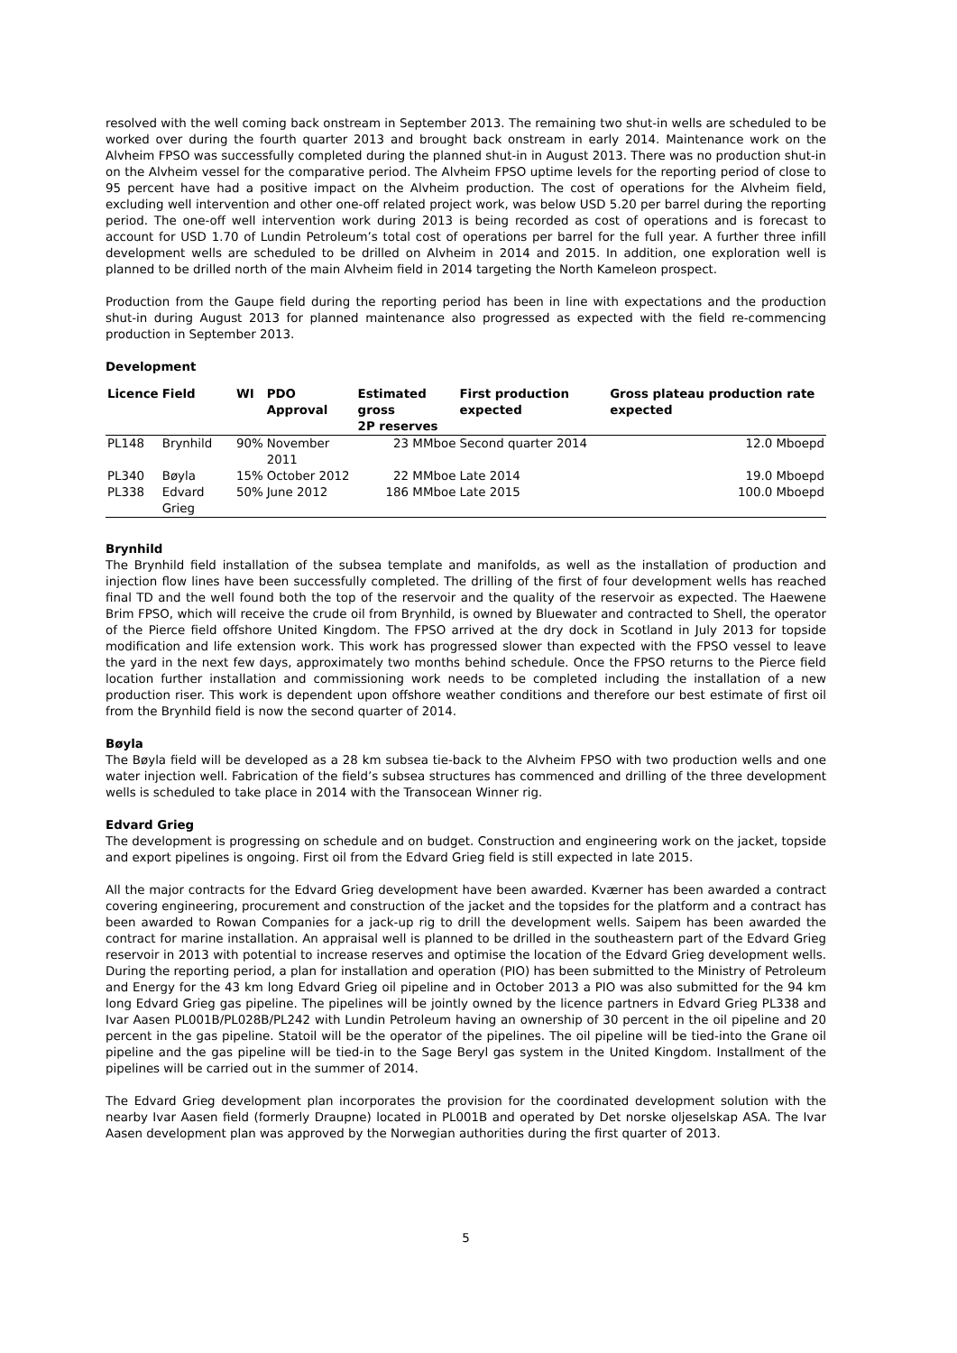resolved with the well coming back onstream in September 2013. The remaining two shut-in wells are scheduled to be worked over during the fourth quarter 2013 and brought back onstream in early 2014. Maintenance work on the Alvheim FPSO was successfully completed during the planned shut-in in August 2013. There was no production shut-in on the Alvheim vessel for the comparative period. The Alvheim FPSO uptime levels for the reporting period of close to 95 percent have had a positive impact on the Alvheim production. The cost of operations for the Alvheim field, excluding well intervention and other one-off related project work, was below USD 5.20 per barrel during the reporting period. The one-off well intervention work during 2013 is being recorded as cost of operations and is forecast to account for USD 1.70 of Lundin Petroleum’s total cost of operations per barrel for the full year. A further three infill development wells are scheduled to be drilled on Alvheim in 2014 and 2015. In addition, one exploration well is planned to be drilled north of the main Alvheim field in 2014 targeting the North Kameleon prospect.
Production from the Gaupe field during the reporting period has been in line with expectations and the production shut-in during August 2013 for planned maintenance also progressed as expected with the field re-commencing production in September 2013.
Development
| Licence | Field | WI | PDO Approval | Estimated gross 2P reserves | First production expected | Gross plateau production rate expected |
| --- | --- | --- | --- | --- | --- | --- |
| PL148 | Brynhild | 90% | November 2011 | 23 MMboe | Second quarter 2014 | 12.0 Mboepd |
| PL340 | Bøyla | 15% | October 2012 | 22 MMboe | Late 2014 | 19.0 Mboepd |
| PL338 | Edvard Grieg | 50% | June 2012 | 186 MMboe | Late 2015 | 100.0 Mboepd |
Brynhild
The Brynhild field installation of the subsea template and manifolds, as well as the installation of production and injection flow lines have been successfully completed. The drilling of the first of four development wells has reached final TD and the well found both the top of the reservoir and the quality of the reservoir as expected. The Haewene Brim FPSO, which will receive the crude oil from Brynhild, is owned by Bluewater and contracted to Shell, the operator of the Pierce field offshore United Kingdom. The FPSO arrived at the dry dock in Scotland in July 2013 for topside modification and life extension work. This work has progressed slower than expected with the FPSO vessel to leave the yard in the next few days, approximately two months behind schedule. Once the FPSO returns to the Pierce field location further installation and commissioning work needs to be completed including the installation of a new production riser. This work is dependent upon offshore weather conditions and therefore our best estimate of first oil from the Brynhild field is now the second quarter of 2014.
Bøyla
The Bøyla field will be developed as a 28 km subsea tie-back to the Alvheim FPSO with two production wells and one water injection well. Fabrication of the field’s subsea structures has commenced and drilling of the three development wells is scheduled to take place in 2014 with the Transocean Winner rig.
Edvard Grieg
The development is progressing on schedule and on budget. Construction and engineering work on the jacket, topside and export pipelines is ongoing. First oil from the Edvard Grieg field is still expected in late 2015.
All the major contracts for the Edvard Grieg development have been awarded. Kværner has been awarded a contract covering engineering, procurement and construction of the jacket and the topsides for the platform and a contract has been awarded to Rowan Companies for a jack-up rig to drill the development wells. Saipem has been awarded the contract for marine installation. An appraisal well is planned to be drilled in the southeastern part of the Edvard Grieg reservoir in 2013 with potential to increase reserves and optimise the location of the Edvard Grieg development wells. During the reporting period, a plan for installation and operation (PIO) has been submitted to the Ministry of Petroleum and Energy for the 43 km long Edvard Grieg oil pipeline and in October 2013 a PIO was also submitted for the 94 km long Edvard Grieg gas pipeline. The pipelines will be jointly owned by the licence partners in Edvard Grieg PL338 and Ivar Aasen PL001B/PL028B/PL242 with Lundin Petroleum having an ownership of 30 percent in the oil pipeline and 20 percent in the gas pipeline. Statoil will be the operator of the pipelines. The oil pipeline will be tied-into the Grane oil pipeline and the gas pipeline will be tied-in to the Sage Beryl gas system in the United Kingdom. Installment of the pipelines will be carried out in the summer of 2014.
The Edvard Grieg development plan incorporates the provision for the coordinated development solution with the nearby Ivar Aasen field (formerly Draupne) located in PL001B and operated by Det norske oljeselskap ASA. The Ivar Aasen development plan was approved by the Norwegian authorities during the first quarter of 2013.
5